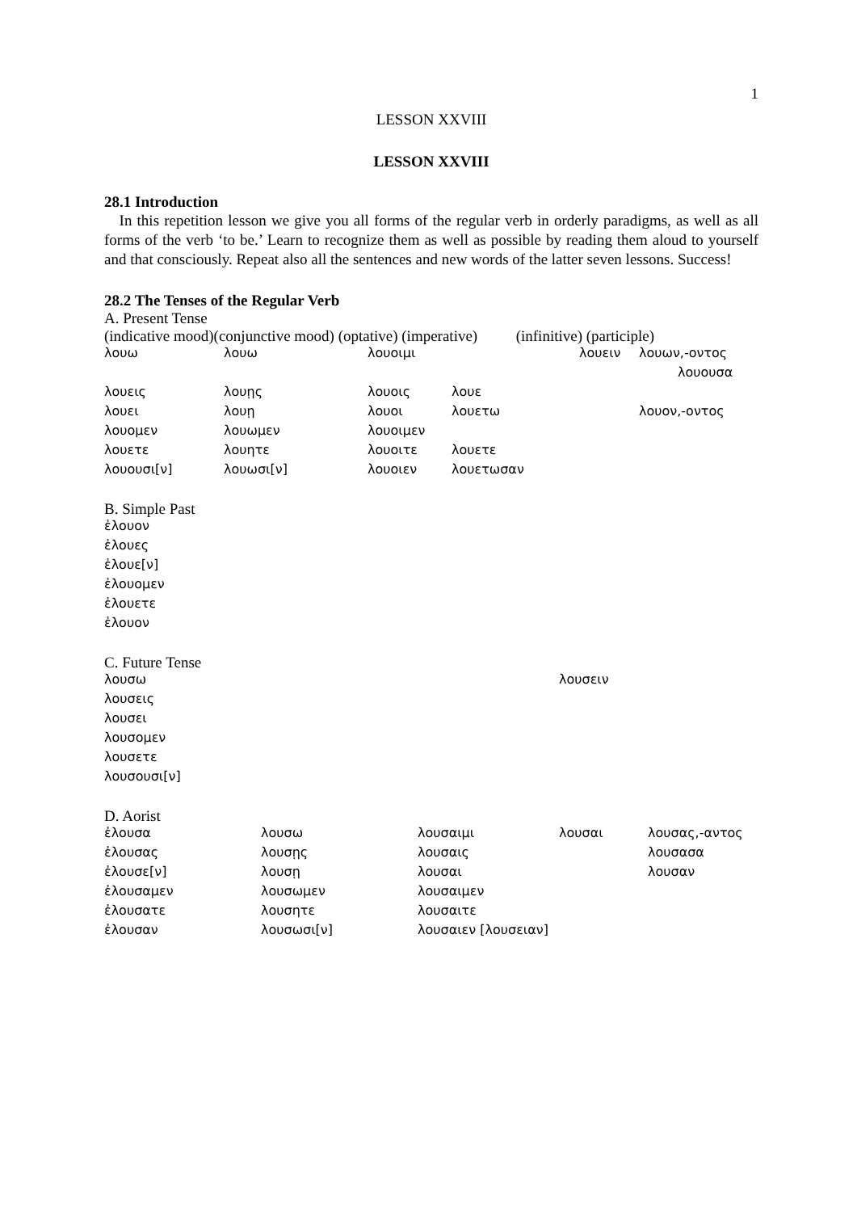1
LESSON XXVIII
LESSON XXVIII
28.1 Introduction
In this repetition lesson we give you all forms of the regular verb in orderly paradigms, as well as all forms of the verb ‘to be.’ Learn to recognize them as well as possible by reading them aloud to yourself and that consciously. Repeat also all the sentences and new words of the latter seven lessons. Success!
28.2 The Tenses of the Regular Verb
A. Present Tense
(indicative mood)(conjunctive mood) (optative) (imperative) (infinitive) (participle)
| λουω | λουω | λουοιμι | | λουειν | λουων,-οντος |
| | | | | | λουουσα |
| λουεις | λουῃς | λουοις | λουε | | |
| λουει | λουῃ | λουοι | λουετω | | λουον,-οντος |
| λουομεν | λουωμεν | λουοιμεν | | | |
| λουετε | λουητε | λουοιτε | λουετε | | |
| λουουσι[ν] | λουωσι[ν] | λουοιεν | λουετωσαν | | |
B. Simple Past
| ἐλουον |
| ἐλουες |
| ἐλουε[ν] |
| ἐλουομεν |
| ἐλουετε |
| ἐλουον |
C. Future Tense
| λουσω | λουσειν |
| λουσεις | |
| λουσει | |
| λουσομεν | |
| λουσετε | |
| λουσουσι[ν] | |
D. Aorist
| ἐλουσα | λουσω | λουσαιμι | λουσαι | λουσας,-αντος |
| ἐλουσας | λουσῃς | λουσαις | | λουσασα |
| ἐλουσε[ν] | λουσῃ | λουσαι | | λουσαν |
| ἐλουσαμεν | λουσωμεν | λουσαιμεν | | |
| ἐλουσατε | λουσητε | λουσαιτε | | |
| ἐλουσαν | λουσωσι[ν] | λουσαιεν [λουσειαν] | | |